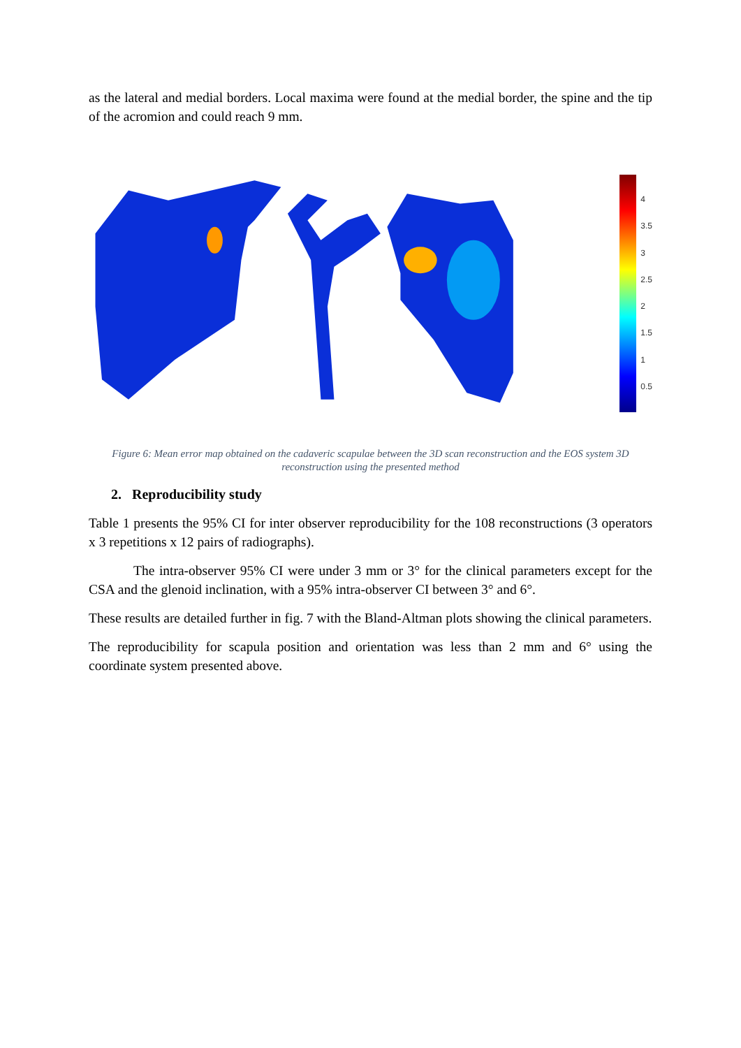as the lateral and medial borders. Local maxima were found at the medial border, the spine and the tip of the acromion and could reach 9 mm.
4
3.5
3
2.5
2
1.5
1
0.5
Figure 6: Mean error map obtained on the cadaveric scapulae between the 3D scan reconstruction and the EOS system 3D reconstruction using the presented method
2. Reproducibility study
Table 1 presents the 95% CI for inter observer reproducibility for the 108 reconstructions (3 operators x 3 repetitions x 12 pairs of radiographs).
The intra-observer 95% CI were under 3 mm or 3° for the clinical parameters except for the CSA and the glenoid inclination, with a 95% intra-observer CI between 3° and 6°.
These results are detailed further in fig. 7 with the Bland-Altman plots showing the clinical parameters.
The reproducibility for scapula position and orientation was less than 2 mm and 6° using the coordinate system presented above.